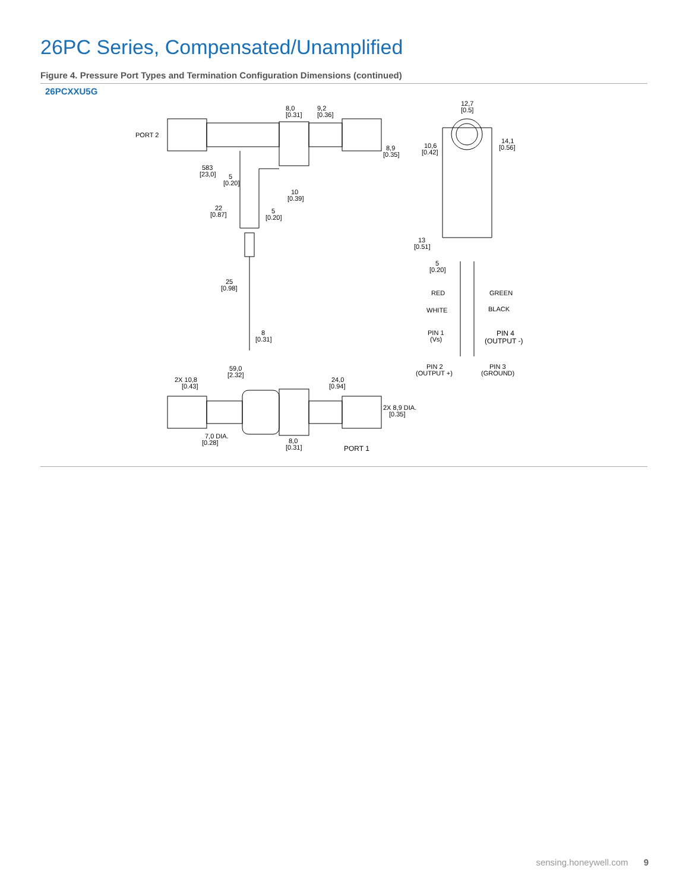26PC Series, Compensated/Unamplified
Figure 4. Pressure Port Types and Termination Configuration Dimensions (continued)
26PCXXU5G
PORT 2
8,0
[0.31]
9,2
[0.36]
8,9
[0.35]
583
[23,0]
5
[0.20]
10
[0.39]
22
[0.87]
5
[0.20]
25
[0.98]
8
[0.31]
12,7
[0.5]
10,6
[0.42]
14,1
[0.56]
13
[0.51]
5
[0.20]
RED
GREEN
WHITE
BLACK
PIN 1
(Vs)
PIN 4
(OUTPUT -)
PIN 2
(OUTPUT +)
PIN 3
(GROUND)
59,0
[2.32]
2X 10,8
[0.43]
24,0
[0.94]
2X 8,9 DIA.
[0.35]
7,0 DIA.
[0.28]
8,0
[0.31]
PORT 1
sensing.honeywell.com 9